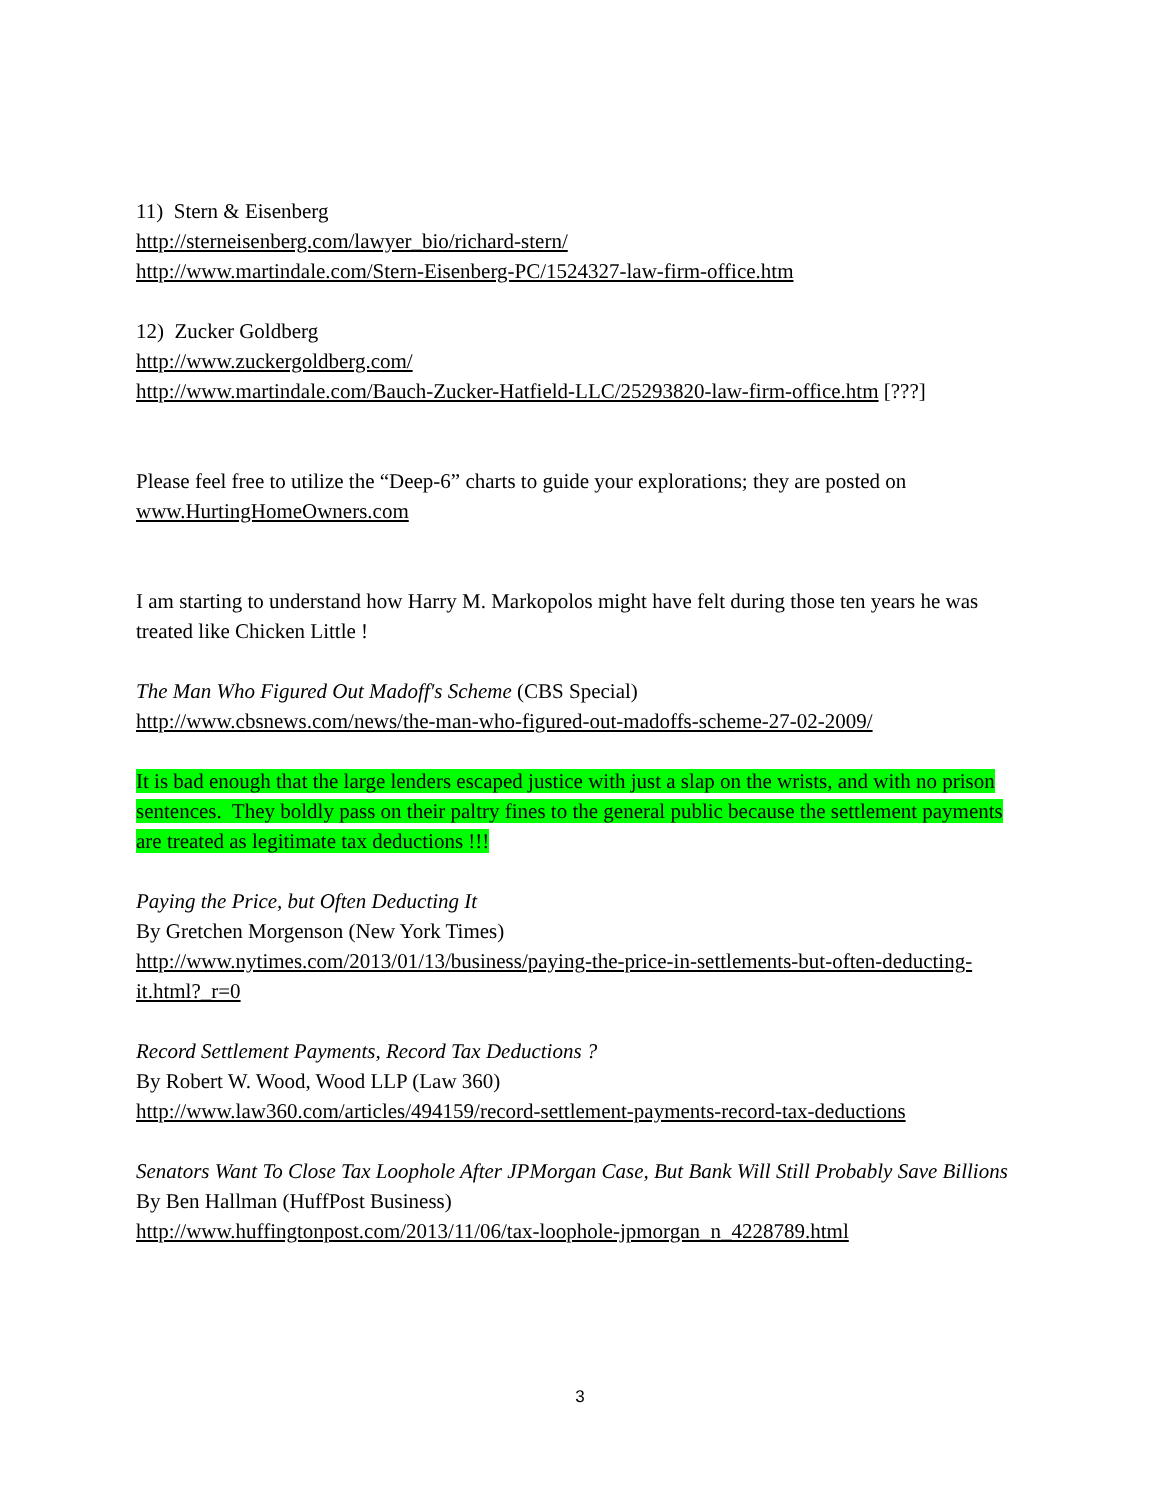11) Stern & Eisenberg
http://sterneisenberg.com/lawyer_bio/richard-stern/
http://www.martindale.com/Stern-Eisenberg-PC/1524327-law-firm-office.htm
12) Zucker Goldberg
http://www.zuckergoldberg.com/
http://www.martindale.com/Bauch-Zucker-Hatfield-LLC/25293820-law-firm-office.htm [???]
Please feel free to utilize the “Deep-6” charts to guide your explorations; they are posted on www.HurtingHomeOwners.com
I am starting to understand how Harry M. Markopolos might have felt during those ten years he was treated like Chicken Little !
The Man Who Figured Out Madoff's Scheme (CBS Special)
http://www.cbsnews.com/news/the-man-who-figured-out-madoffs-scheme-27-02-2009/
It is bad enough that the large lenders escaped justice with just a slap on the wrists, and with no prison sentences. They boldly pass on their paltry fines to the general public because the settlement payments are treated as legitimate tax deductions !!!
Paying the Price, but Often Deducting It
By Gretchen Morgenson (New York Times)
http://www.nytimes.com/2013/01/13/business/paying-the-price-in-settlements-but-often-deducting-it.html?_r=0
Record Settlement Payments, Record Tax Deductions ?
By Robert W. Wood, Wood LLP (Law 360)
http://www.law360.com/articles/494159/record-settlement-payments-record-tax-deductions
Senators Want To Close Tax Loophole After JPMorgan Case, But Bank Will Still Probably Save Billions
By Ben Hallman (HuffPost Business)
http://www.huffingtonpost.com/2013/11/06/tax-loophole-jpmorgan_n_4228789.html
3